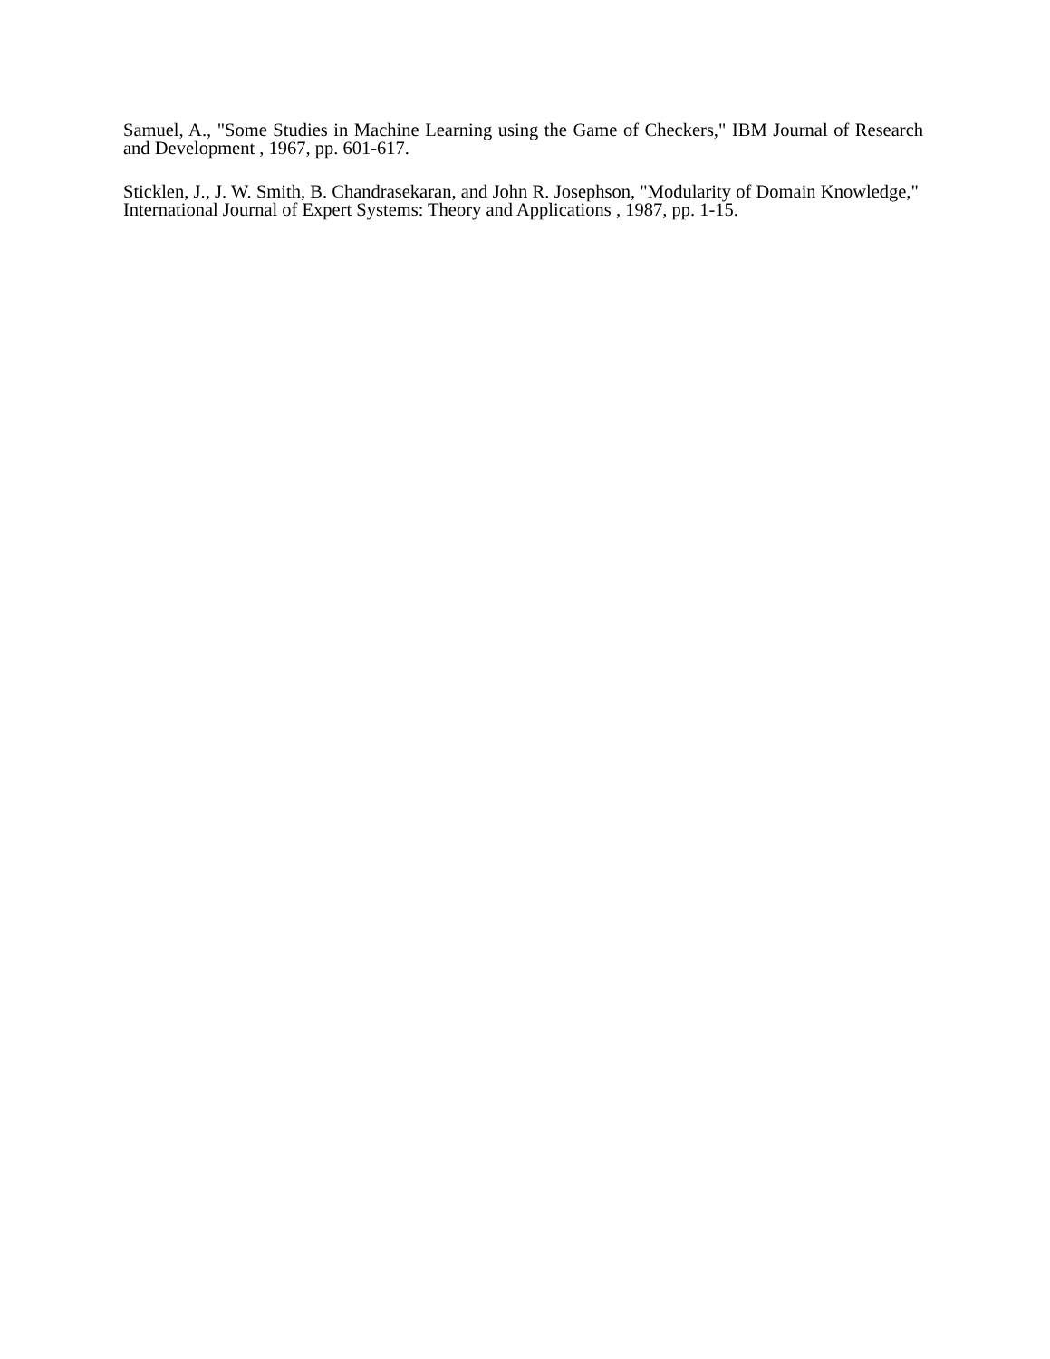Samuel, A., "Some Studies in Machine Learning using the Game of Checkers," IBM Journal of Research and Development , 1967, pp. 601-617.
Sticklen, J., J. W. Smith, B. Chandrasekaran, and John R. Josephson, "Modularity of Domain Knowledge," International Journal of Expert Systems: Theory and Applications , 1987, pp. 1-15.